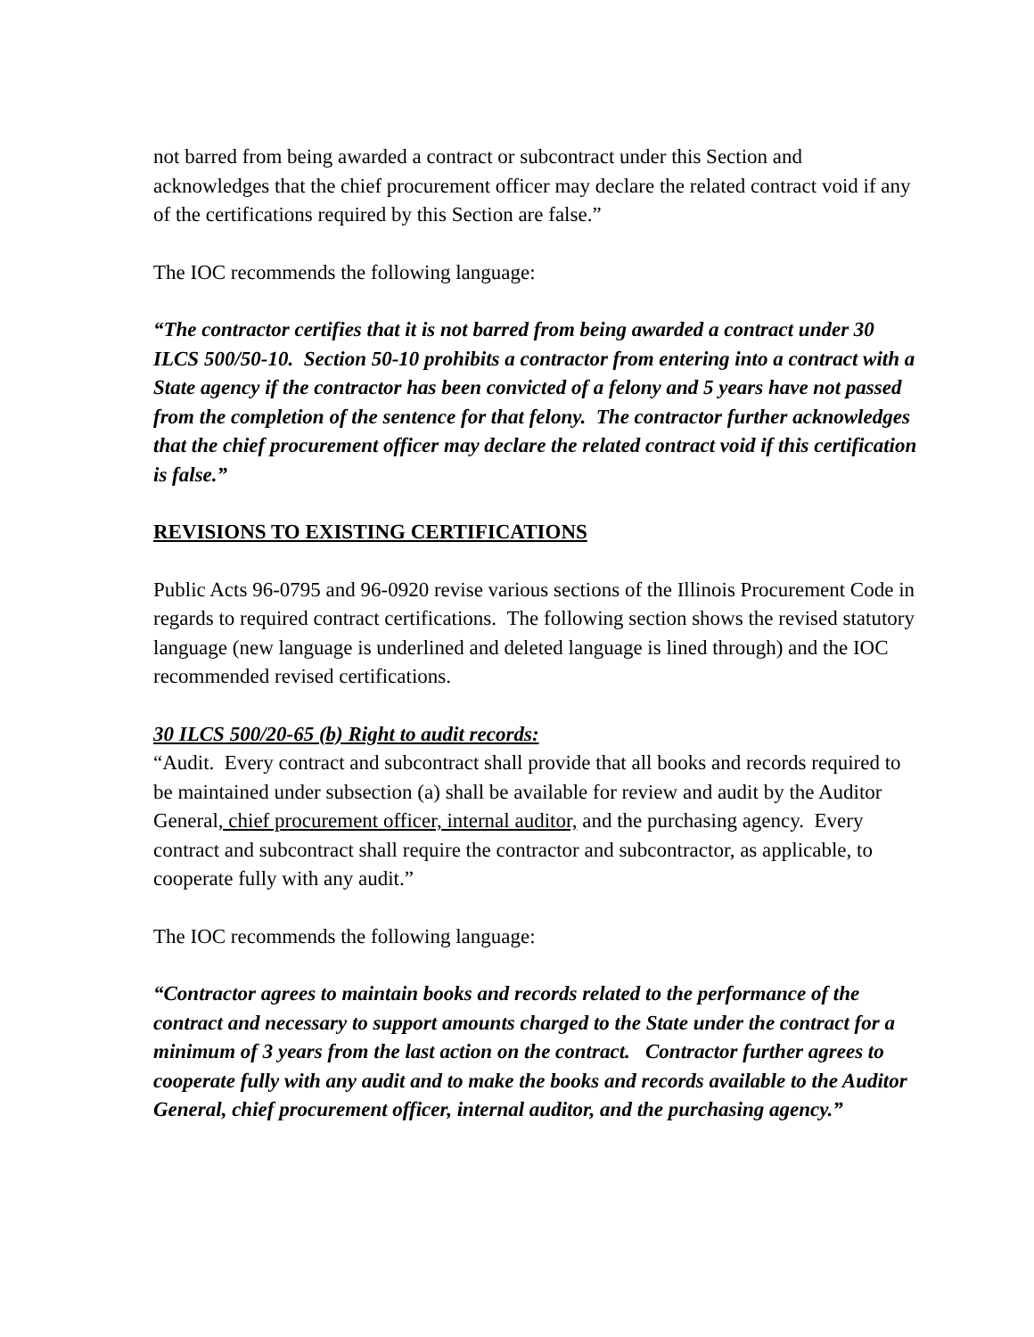not barred from being awarded a contract or subcontract under this Section and acknowledges that the chief procurement officer may declare the related contract void if any of the certifications required by this Section are false.”
The IOC recommends the following language:
“The contractor certifies that it is not barred from being awarded a contract under 30 ILCS 500/50-10. Section 50-10 prohibits a contractor from entering into a contract with a State agency if the contractor has been convicted of a felony and 5 years have not passed from the completion of the sentence for that felony. The contractor further acknowledges that the chief procurement officer may declare the related contract void if this certification is false.”
REVISIONS TO EXISTING CERTIFICATIONS
Public Acts 96-0795 and 96-0920 revise various sections of the Illinois Procurement Code in regards to required contract certifications. The following section shows the revised statutory language (new language is underlined and deleted language is lined through) and the IOC recommended revised certifications.
30 ILCS 500/20-65 (b) Right to audit records:
“Audit. Every contract and subcontract shall provide that all books and records required to be maintained under subsection (a) shall be available for review and audit by the Auditor General, chief procurement officer, internal auditor, and the purchasing agency. Every contract and subcontract shall require the contractor and subcontractor, as applicable, to cooperate fully with any audit.”
The IOC recommends the following language:
“Contractor agrees to maintain books and records related to the performance of the contract and necessary to support amounts charged to the State under the contract for a minimum of 3 years from the last action on the contract. Contractor further agrees to cooperate fully with any audit and to make the books and records available to the Auditor General, chief procurement officer, internal auditor, and the purchasing agency.”